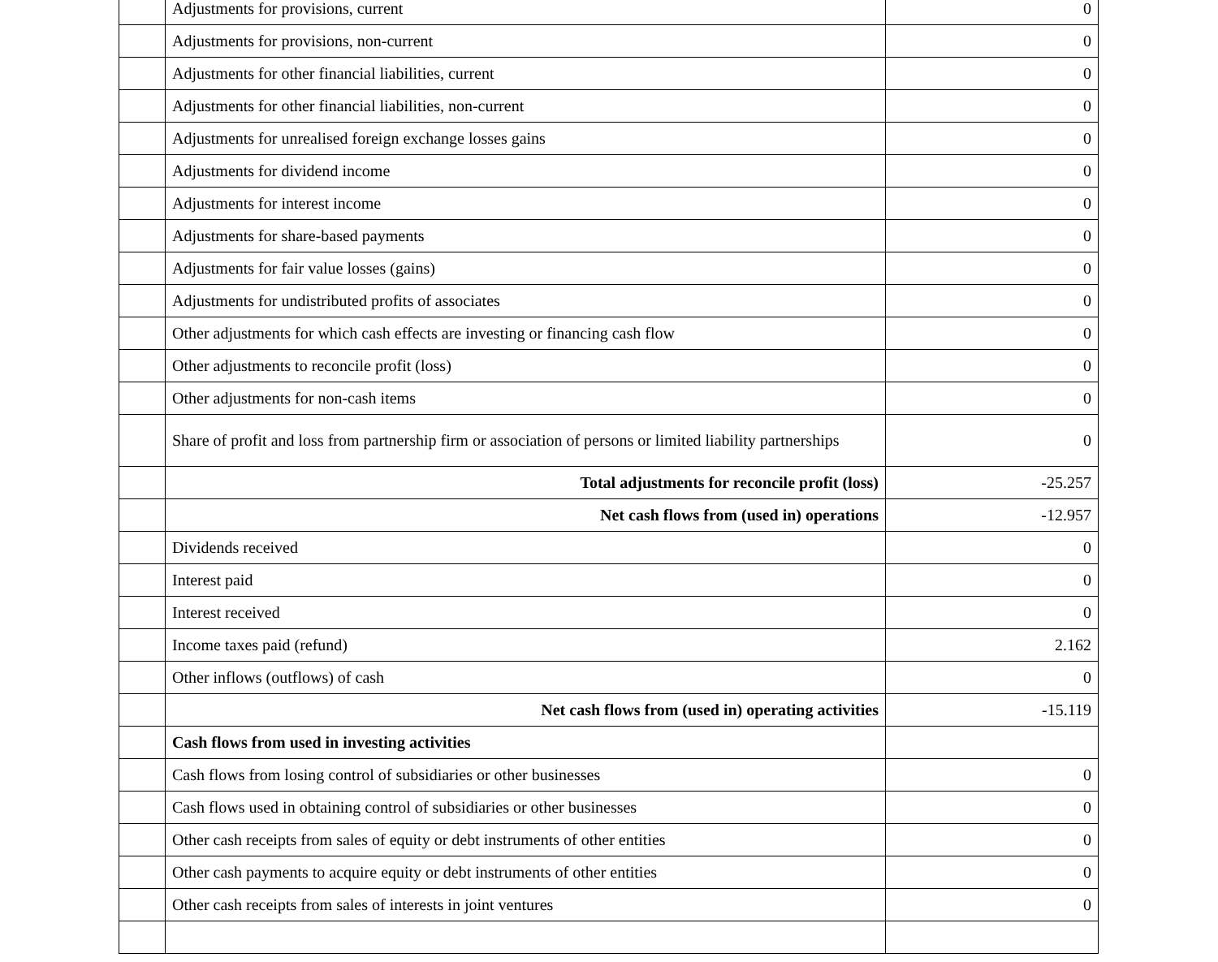| | Adjustments for provisions, current | 0 |
| | Adjustments for provisions, non-current | 0 |
| | Adjustments for other financial liabilities, current | 0 |
| | Adjustments for other financial liabilities, non-current | 0 |
| | Adjustments for unrealised foreign exchange losses gains | 0 |
| | Adjustments for dividend income | 0 |
| | Adjustments for interest income | 0 |
| | Adjustments for share-based payments | 0 |
| | Adjustments for fair value losses (gains) | 0 |
| | Adjustments for undistributed profits of associates | 0 |
| | Other adjustments for which cash effects are investing or financing cash flow | 0 |
| | Other adjustments to reconcile profit (loss) | 0 |
| | Other adjustments for non-cash items | 0 |
| | Share of profit and loss from partnership firm or association of persons or limited liability partnerships | 0 |
| | Total adjustments for reconcile profit (loss) | -25.257 |
| | Net cash flows from (used in) operations | -12.957 |
| | Dividends received | 0 |
| | Interest paid | 0 |
| | Interest received | 0 |
| | Income taxes paid (refund) | 2.162 |
| | Other inflows (outflows) of cash | 0 |
| | Net cash flows from (used in) operating activities | -15.119 |
| | Cash flows from used in investing activities | |
| | Cash flows from losing control of subsidiaries or other businesses | 0 |
| | Cash flows used in obtaining control of subsidiaries or other businesses | 0 |
| | Other cash receipts from sales of equity or debt instruments of other entities | 0 |
| | Other cash payments to acquire equity or debt instruments of other entities | 0 |
| | Other cash receipts from sales of interests in joint ventures | 0 |